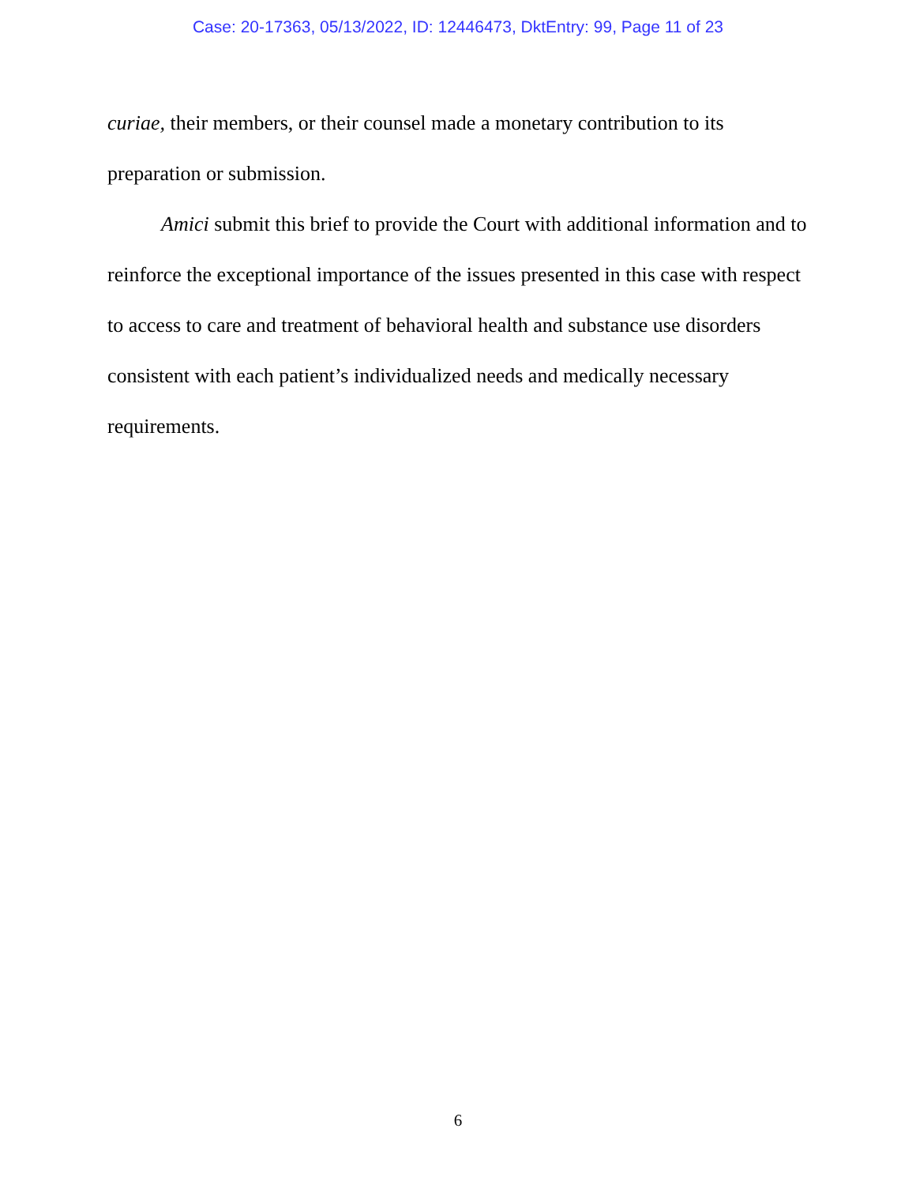Case: 20-17363, 05/13/2022, ID: 12446473, DktEntry: 99, Page 11 of 23
curiae, their members, or their counsel made a monetary contribution to its preparation or submission.
Amici submit this brief to provide the Court with additional information and to reinforce the exceptional importance of the issues presented in this case with respect to access to care and treatment of behavioral health and substance use disorders consistent with each patient’s individualized needs and medically necessary requirements.
6